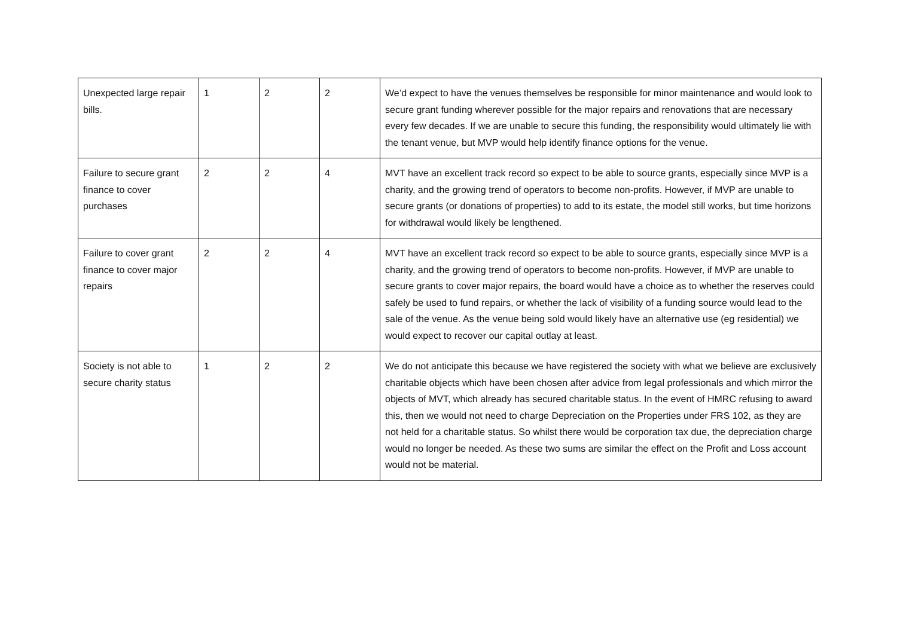| Unexpected large repair bills. | 1 | 2 | 2 | We’d expect to have the venues themselves be responsible for minor maintenance and would look to secure grant funding wherever possible for the major repairs and renovations that are necessary every few decades. If we are unable to secure this funding, the responsibility would ultimately lie with the tenant venue, but MVP would help identify finance options for the venue. |
| Failure to secure grant finance to cover purchases | 2 | 2 | 4 | MVT have an excellent track record so expect to be able to source grants, especially since MVP is a charity, and the growing trend of operators to become non-profits. However, if MVP are unable to secure grants (or donations of properties) to add to its estate, the model still works, but time horizons for withdrawal would likely be lengthened. |
| Failure to cover grant finance to cover major repairs | 2 | 2 | 4 | MVT have an excellent track record so expect to be able to source grants, especially since MVP is a charity, and the growing trend of operators to become non-profits. However, if MVP are unable to secure grants to cover major repairs, the board would have a choice as to whether the reserves could safely be used to fund repairs, or whether the lack of visibility of a funding source would lead to the sale of the venue. As the venue being sold would likely have an alternative use (eg residential) we would expect to recover our capital outlay at least. |
| Society is not able to secure charity status | 1 | 2 | 2 | We do not anticipate this because we have registered the society with what we believe are exclusively charitable objects which have been chosen after advice from legal professionals and which mirror the objects of MVT, which already has secured charitable status. In the event of HMRC refusing to award this, then we would not need to charge Depreciation on the Properties under FRS 102, as they are not held for a charitable status. So whilst there would be corporation tax due, the depreciation charge would no longer be needed. As these two sums are similar the effect on the Profit and Loss account would not be material. |